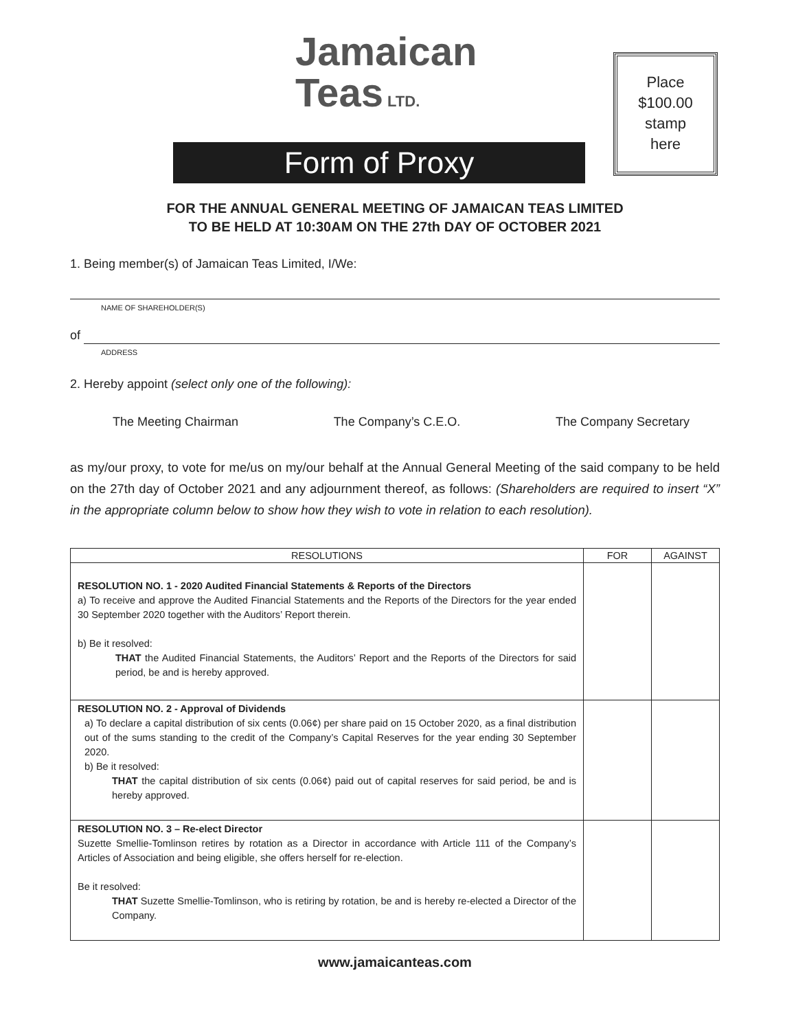Jamaican
Teas LTD.
Place
$100.00
stamp
here
Form of Proxy
FOR THE ANNUAL GENERAL MEETING OF JAMAICAN TEAS LIMITED
TO BE HELD AT 10:30AM ON THE 27th DAY OF OCTOBER 2021
1. Being member(s) of Jamaican Teas Limited, I/We:
NAME OF SHAREHOLDER(S)
of
ADDRESS
2. Hereby appoint (select only one of the following):
The Meeting Chairman The Company’s C.E.O. The Company Secretary
as my/our proxy, to vote for me/us on my/our behalf at the Annual General Meeting of the said company to be held on the 27th day of October 2021 and any adjournment thereof, as follows: (Shareholders are required to insert “X” in the appropriate column below to show how they wish to vote in relation to each resolution).
| RESOLUTIONS | FOR | AGAINST |
| --- | --- | --- |
| RESOLUTION NO. 1 - 2020 Audited Financial Statements & Reports of the Directors a) To receive and approve the Audited Financial Statements and the Reports of the Directors for the year ended 30 September 2020 together with the Auditors’ Report therein. b) Be it resolved: THAT the Audited Financial Statements, the Auditors’ Report and the Reports of the Directors for said period, be and is hereby approved. | | |
| RESOLUTION NO. 2 - Approval of Dividends a) To declare a capital distribution of six cents (0.06¢) per share paid on 15 October 2020, as a final distribution out of the sums standing to the credit of the Company’s Capital Reserves for the year ending 30 September 2020. b) Be it resolved: THAT the capital distribution of six cents (0.06¢) paid out of capital reserves for said period, be and is hereby approved. | | |
| RESOLUTION NO. 3 – Re-elect Director Suzette Smellie-Tomlinson retires by rotation as a Director in accordance with Article 111 of the Company’s Articles of Association and being eligible, she offers herself for re-election. Be it resolved: THAT Suzette Smellie-Tomlinson, who is retiring by rotation, be and is hereby re-elected a Director of the Company. | | |
www.jamaicanteas.com